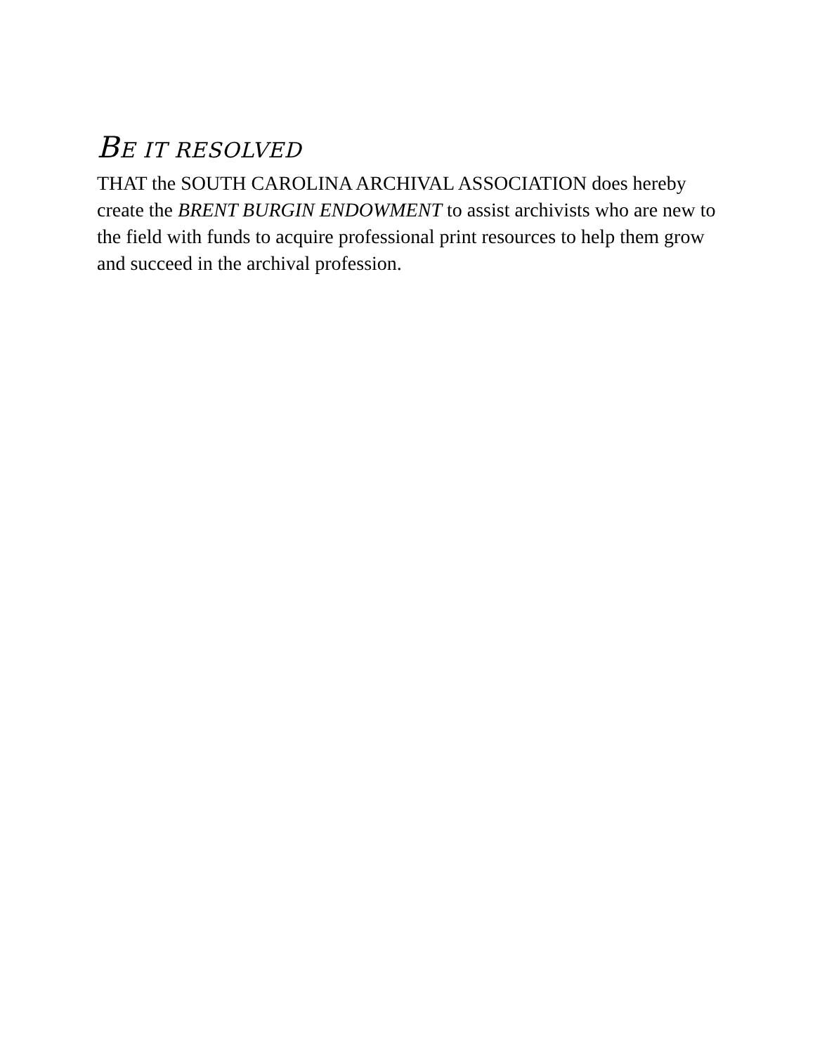BE IT RESOLVED
THAT the SOUTH CAROLINA ARCHIVAL ASSOCIATION does hereby create the BRENT BURGIN ENDOWMENT to assist archivists who are new to the field with funds to acquire professional print resources to help them grow and succeed in the archival profession.